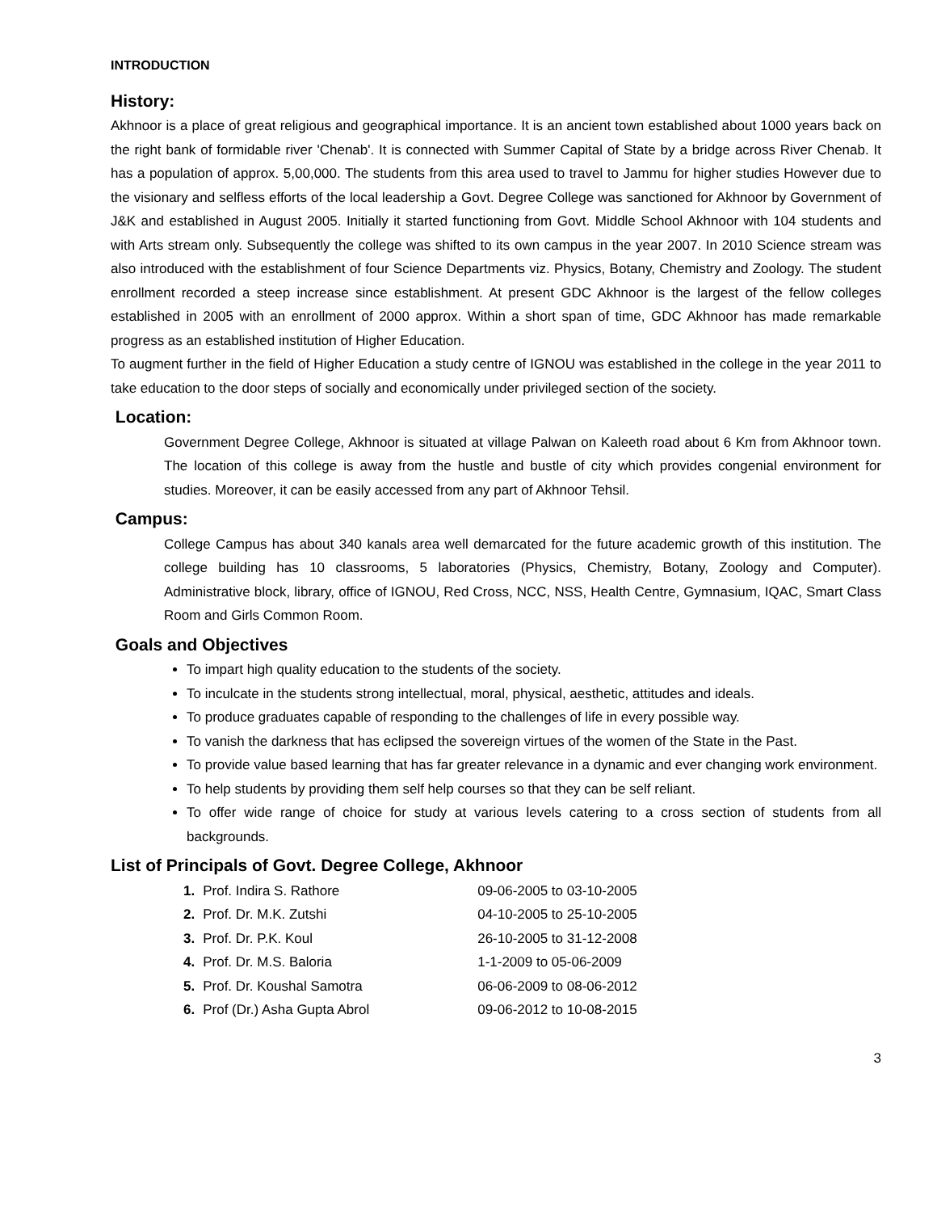INTRODUCTION
History:
Akhnoor is a place of great religious and geographical importance. It is an ancient town established about 1000 years back on the right bank of formidable river 'Chenab'. It is connected with Summer Capital of State by a bridge across River Chenab. It has a population of approx. 5,00,000. The students from this area used to travel to Jammu for higher studies However due to the visionary and selfless efforts of the local leadership a Govt. Degree College was sanctioned for Akhnoor by Government of J&K and established in August 2005. Initially it started functioning from Govt. Middle School Akhnoor with 104 students and with Arts stream only. Subsequently the college was shifted to its own campus in the year 2007. In 2010 Science stream was also introduced with the establishment of four Science Departments viz. Physics, Botany, Chemistry and Zoology. The student enrollment recorded a steep increase since establishment. At present GDC Akhnoor is the largest of the fellow colleges established in 2005 with an enrollment of 2000 approx. Within a short span of time, GDC Akhnoor has made remarkable progress as an established institution of Higher Education.
To augment further in the field of Higher Education a study centre of IGNOU was established in the college in the year 2011 to take education to the door steps of socially and economically under privileged section of the society.
Location:
Government Degree College, Akhnoor is situated at village Palwan on Kaleeth road about 6 Km from Akhnoor town. The location of this college is away from the hustle and bustle of city which provides congenial environment for studies. Moreover, it can be easily accessed from any part of Akhnoor Tehsil.
Campus:
College Campus has about 340 kanals area well demarcated for the future academic growth of this institution. The college building has 10 classrooms, 5 laboratories (Physics, Chemistry, Botany, Zoology and Computer). Administrative block, library, office of IGNOU, Red Cross, NCC, NSS, Health Centre, Gymnasium, IQAC, Smart Class Room and Girls Common Room.
Goals and Objectives
To impart high quality education to the students of the society.
To inculcate in the students strong intellectual, moral, physical, aesthetic, attitudes and ideals.
To produce graduates capable of responding to the challenges of life in every possible way.
To vanish the darkness that has eclipsed the sovereign virtues of the women of the State in the Past.
To provide value based learning that has far greater relevance in a dynamic and ever changing work environment.
To help students by providing them self help courses so that they can be self reliant.
To offer wide range of choice for study at various levels catering to a cross section of students from all backgrounds.
List of Principals of Govt. Degree College, Akhnoor
| 1. | Prof. Indira S. Rathore | 09-06-2005 to 03-10-2005 |
| 2. | Prof. Dr. M.K. Zutshi | 04-10-2005 to 25-10-2005 |
| 3. | Prof. Dr. P.K. Koul | 26-10-2005 to 31-12-2008 |
| 4. | Prof. Dr. M.S. Baloria | 1-1-2009 to 05-06-2009 |
| 5. | Prof. Dr. Koushal Samotra | 06-06-2009 to 08-06-2012 |
| 6. | Prof (Dr.) Asha Gupta Abrol | 09-06-2012 to 10-08-2015 |
3